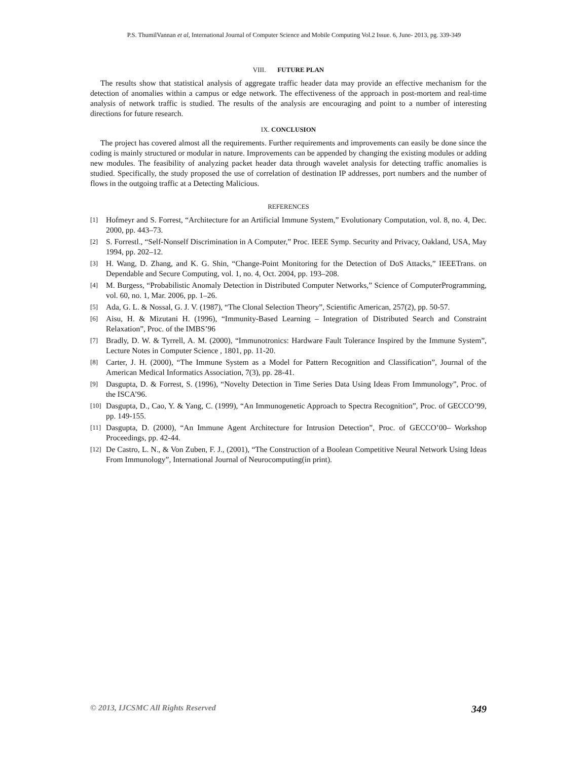P.S. ThumilVannan et al, International Journal of Computer Science and Mobile Computing Vol.2 Issue. 6, June- 2013, pg. 339-349
VIII. FUTURE PLAN
The results show that statistical analysis of aggregate traffic header data may provide an effective mechanism for the detection of anomalies within a campus or edge network. The effectiveness of the approach in post-mortem and real-time analysis of network traffic is studied. The results of the analysis are encouraging and point to a number of interesting directions for future research.
IX. CONCLUSION
The project has covered almost all the requirements. Further requirements and improvements can easily be done since the coding is mainly structured or modular in nature. Improvements can be appended by changing the existing modules or adding new modules. The feasibility of analyzing packet header data through wavelet analysis for detecting traffic anomalies is studied. Specifically, the study proposed the use of correlation of destination IP addresses, port numbers and the number of flows in the outgoing traffic at a Detecting Malicious.
REFERENCES
[1] Hofmeyr and S. Forrest, “Architecture for an Artificial Immune System,” Evolutionary Computation, vol. 8, no. 4, Dec. 2000, pp. 443–73.
[2] S. Forrestl., “Self-Nonself Discrimination in A Computer,” Proc. IEEE Symp. Security and Privacy, Oakland, USA, May 1994, pp. 202–12.
[3] H. Wang, D. Zhang, and K. G. Shin, “Change-Point Monitoring for the Detection of DoS Attacks,” IEEETrans. on Dependable and Secure Computing, vol. 1, no. 4, Oct. 2004, pp. 193–208.
[4] M. Burgess, “Probabilistic Anomaly Detection in Distributed Computer Networks,” Science of ComputerProgramming, vol. 60, no. 1, Mar. 2006, pp. 1–26.
[5] Ada, G. L. & Nossal, G. J. V. (1987), “The Clonal Selection Theory”, Scientific American, 257(2), pp. 50-57.
[6] Aisu, H. & Mizutani H. (1996), “Immunity-Based Learning – Integration of Distributed Search and Constraint Relaxation”, Proc. of the IMBS’96
[7] Bradly, D. W. & Tyrrell, A. M. (2000), “Immunotronics: Hardware Fault Tolerance Inspired by the Immune System”, Lecture Notes in Computer Science , 1801, pp. 11-20.
[8] Carter, J. H. (2000), “The Immune System as a Model for Pattern Recognition and Classification”, Journal of the American Medical Informatics Association, 7(3), pp. 28-41.
[9] Dasgupta, D. & Forrest, S. (1996), “Novelty Detection in Time Series Data Using Ideas From Immunology”, Proc. of the ISCA’96.
[10] Dasgupta, D., Cao, Y. & Yang, C. (1999), “An Immunogenetic Approach to Spectra Recognition”, Proc. of GECCO’99, pp. 149-155.
[11] Dasgupta, D. (2000), “An Immune Agent Architecture for Intrusion Detection”, Proc. of GECCO’00– Workshop Proceedings, pp. 42-44.
[12] De Castro, L. N., & Von Zuben, F. J., (2001), “The Construction of a Boolean Competitive Neural Network Using Ideas From Immunology”, International Journal of Neurocomputing(in print).
© 2013, IJCSMC All Rights Reserved 349